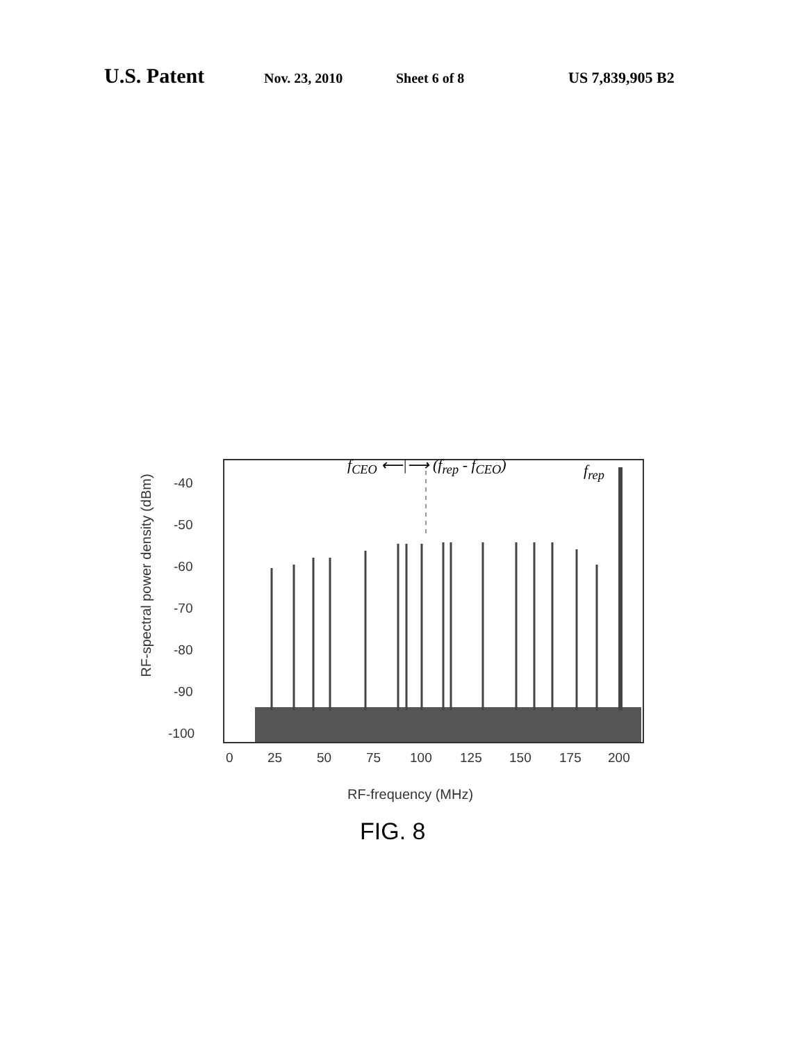U.S. Patent Nov. 23, 2010 Sheet 6 of 8 US 7,839,905 B2
RF-spectral power density (dBm)
-40
-50
-60
-70
-80
-90
-100
f<sub>CEO</sub> ⟵|⟶ (f<sub>rep</sub> - f<sub>CEO</sub>) f<sub>rep</sub>
0 25 50 75 100 125 150 175 200
RF-frequency (MHz)
FIG. 8